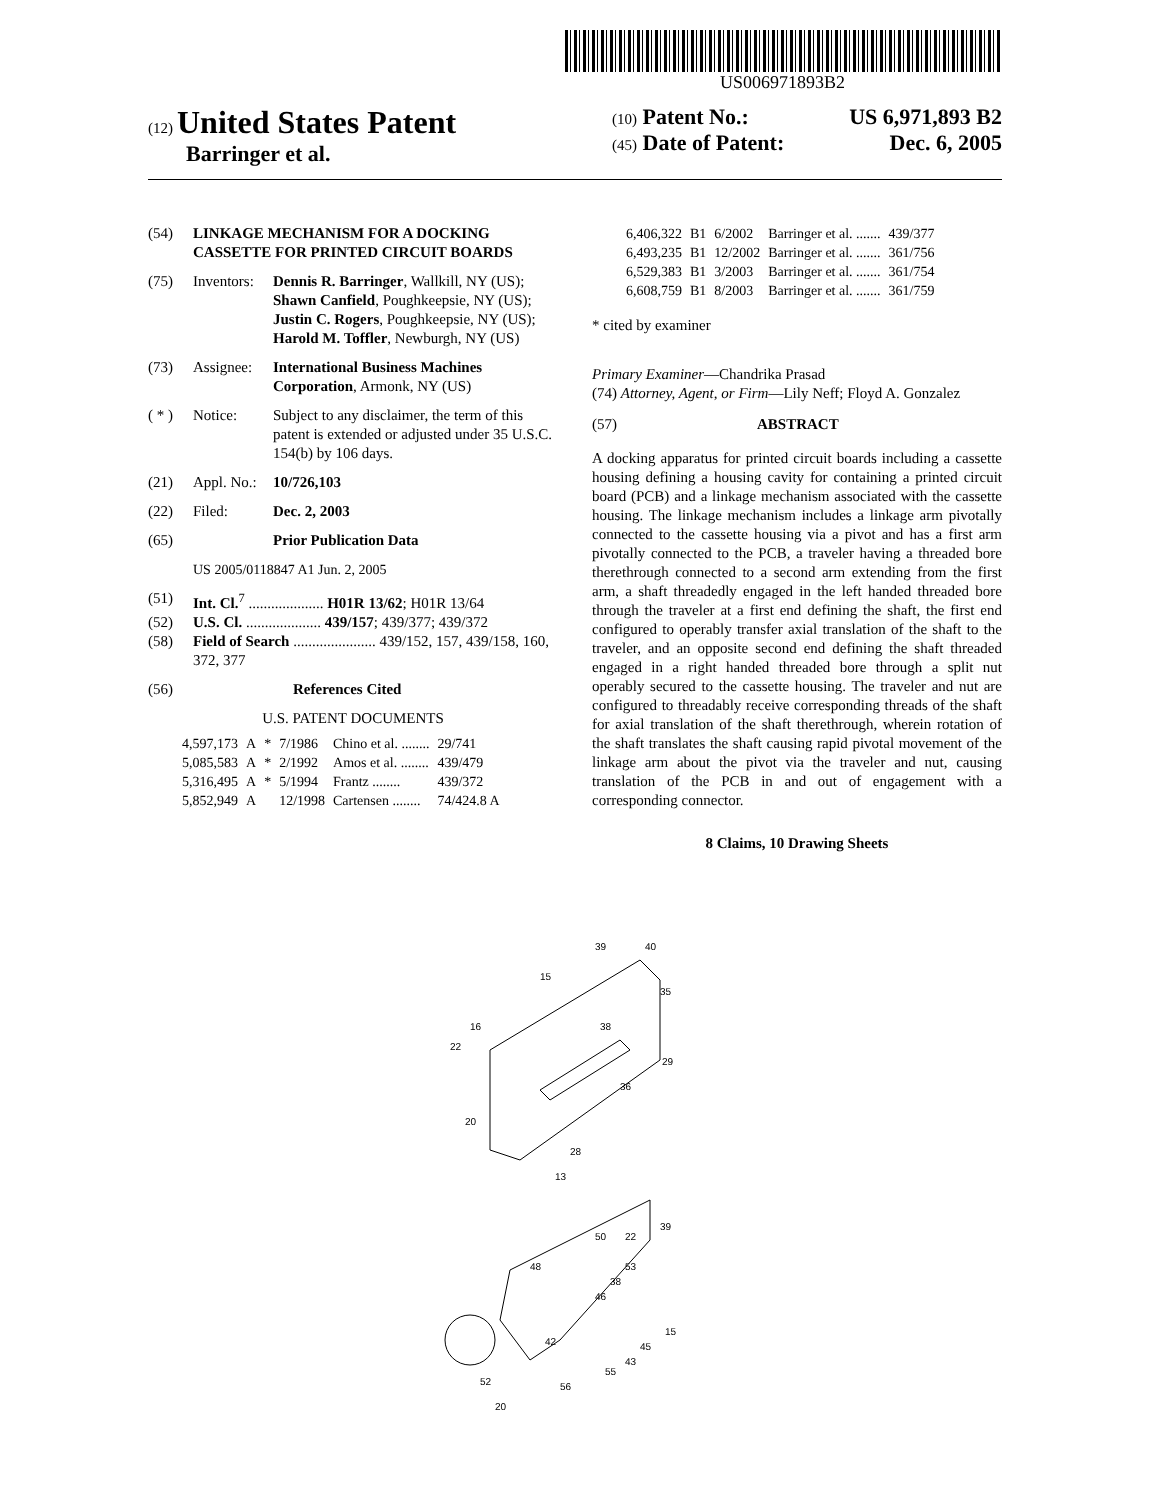US006971893B2
(12) United States Patent
Barringer et al.
(10) Patent No.: US 6,971,893 B2
(45) Date of Patent: Dec. 6, 2005
(54) LINKAGE MECHANISM FOR A DOCKING CASSETTE FOR PRINTED CIRCUIT BOARDS
(75) Inventors: Dennis R. Barringer, Wallkill, NY (US); Shawn Canfield, Poughkeepsie, NY (US); Justin C. Rogers, Poughkeepsie, NY (US); Harold M. Toffler, Newburgh, NY (US)
(73) Assignee: International Business Machines Corporation, Armonk, NY (US)
( * ) Notice: Subject to any disclaimer, the term of this patent is extended or adjusted under 35 U.S.C. 154(b) by 106 days.
(21) Appl. No.: 10/726,103
(22) Filed: Dec. 2, 2003
(65) Prior Publication Data
US 2005/0118847 A1 Jun. 2, 2005
(51) Int. Cl.<sup>7</sup> .................... H01R 13/62; H01R 13/64
(52) U.S. Cl. .................... 439/157; 439/377; 439/372
(58) Field of Search ...................... 439/152, 157, 439/158, 160, 372, 377
(56) References Cited
U.S. PATENT DOCUMENTS
| 4,597,173 | A | * | 7/1986 | Chino et al. ........ | 29/741 |
| 5,085,583 | A | * | 2/1992 | Amos et al. ........ | 439/479 |
| 5,316,495 | A | * | 5/1994 | Frantz ........ | 439/372 |
| 5,852,949 | A | | 12/1998 | Cartensen ........ | 74/424.8 A |
| 6,406,322 | B1 | 6/2002 | Barringer et al. ....... | 439/377 |
| 6,493,235 | B1 | 12/2002 | Barringer et al. ....... | 361/756 |
| 6,529,383 | B1 | 3/2003 | Barringer et al. ....... | 361/754 |
| 6,608,759 | B1 | 8/2003 | Barringer et al. ....... | 361/759 |
* cited by examiner
Primary Examiner—Chandrika Prasad
(74) Attorney, Agent, or Firm—Lily Neff; Floyd A. Gonzalez
(57) ABSTRACT
A docking apparatus for printed circuit boards including a cassette housing defining a housing cavity for containing a printed circuit board (PCB) and a linkage mechanism associated with the cassette housing. The linkage mechanism includes a linkage arm pivotally connected to the cassette housing via a pivot and has a first arm pivotally connected to the PCB, a traveler having a threaded bore therethrough connected to a second arm extending from the first arm, a shaft threadedly engaged in the left handed threaded bore through the traveler at a first end defining the shaft, the first end configured to operably transfer axial translation of the shaft to the traveler, and an opposite second end defining the shaft threaded engaged in a right handed threaded bore through a split nut operably secured to the cassette housing. The traveler and nut are configured to threadably receive corresponding threads of the shaft for axial translation of the shaft therethrough, wherein rotation of the shaft translates the shaft causing rapid pivotal movement of the linkage arm about the pivot via the traveler and nut, causing translation of the PCB in and out of engagement with a corresponding connector.
8 Claims, 10 Drawing Sheets
39
40
15
35
16
38
22
29
36
20
28
13
50
22
39
48
53
38
46
15
42
45
43
55
52
56
20